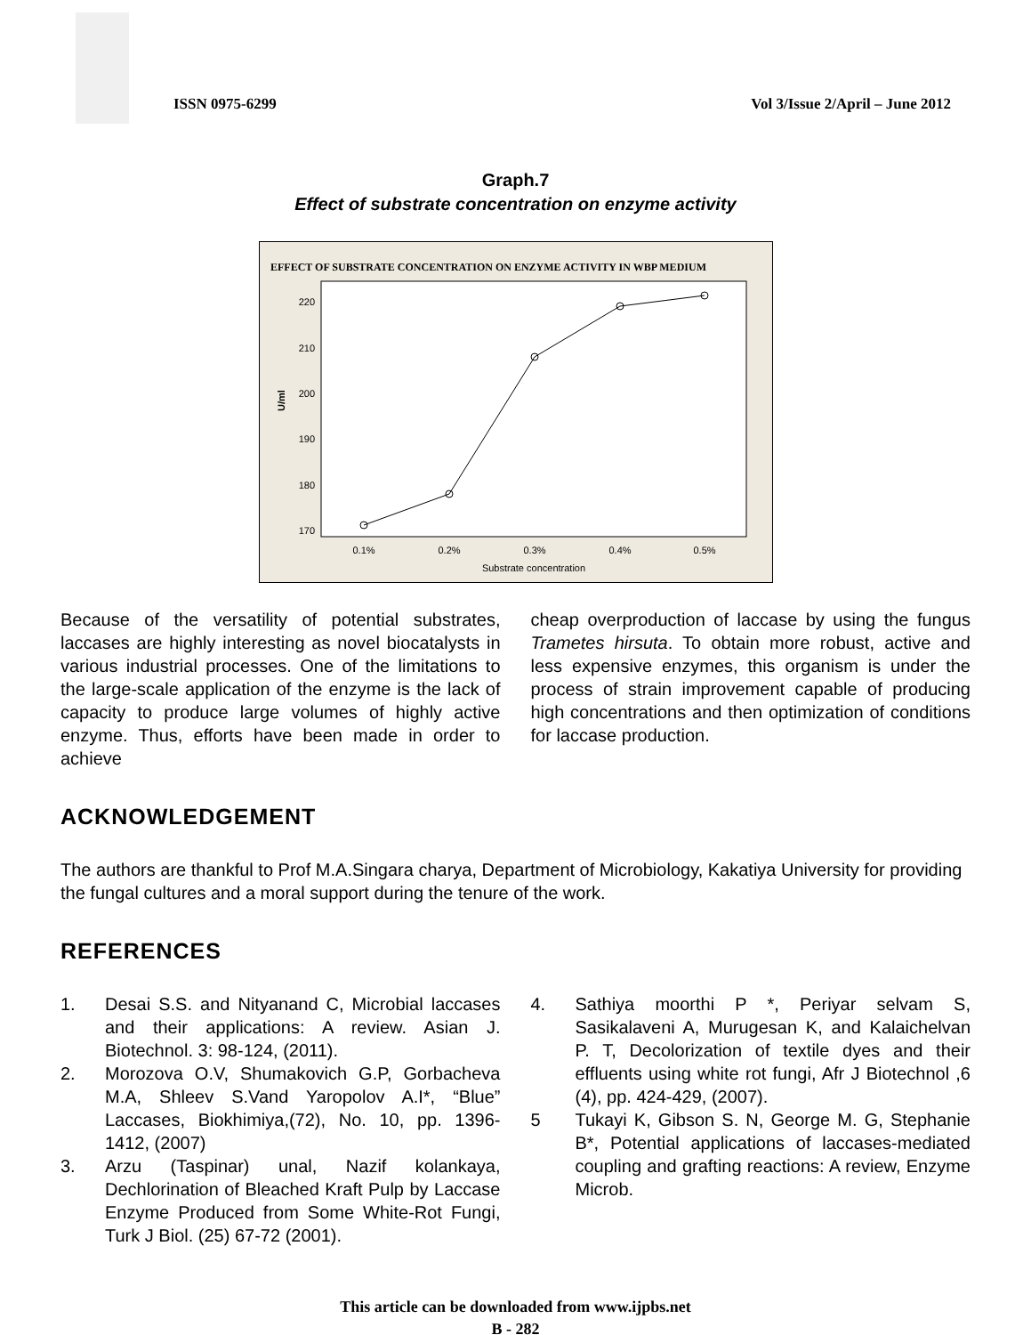ISSN 0975-6299
Vol 3/Issue 2/April – June 2012
Graph.7
Effect of substrate concentration on enzyme activity
EFFECT OF SUBSTRATE CONCENTRATION ON ENZYME ACTIVITY IN WBP MEDIUM
220
210
200
190
180
170
U/ml
0.1%
0.2%
0.3%
0.4%
0.5%
Substrate concentration
Because of the versatility of potential substrates, laccases are highly interesting as novel biocatalysts in various industrial processes. One of the limitations to the large-scale application of the enzyme is the lack of capacity to produce large volumes of highly active enzyme. Thus, efforts have been made in order to achieve
cheap overproduction of laccase by using the fungus Trametes hirsuta. To obtain more robust, active and less expensive enzymes, this organism is under the process of strain improvement capable of producing high concentrations and then optimization of conditions for laccase production.
ACKNOWLEDGEMENT
The authors are thankful to Prof M.A.Singara charya, Department of Microbiology, Kakatiya University for providing the fungal cultures and a moral support during the tenure of the work.
REFERENCES
1. Desai S.S. and Nityanand C, Microbial laccases and their applications: A review. Asian J. Biotechnol. 3: 98-124, (2011).
2. Morozova O.V, Shumakovich G.P, Gorbacheva M.A, Shleev S.Vand Yaropolov A.I*, “Blue” Laccases, Biokhimiya,(72), No. 10, pp. 1396-1412, (2007)
3. Arzu (Taspinar) unal, Nazif kolankaya, Dechlorination of Bleached Kraft Pulp by Laccase Enzyme Produced from Some White-Rot Fungi, Turk J Biol. (25) 67-72 (2001).
4. Sathiya moorthi P *, Periyar selvam S, Sasikalaveni A, Murugesan K, and Kalaichelvan P. T, Decolorization of textile dyes and their effluents using white rot fungi, Afr J Biotechnol ,6 (4), pp. 424-429, (2007).
5 Tukayi K, Gibson S. N, George M. G, Stephanie B*, Potential applications of laccases-mediated coupling and grafting reactions: A review, Enzyme Microb.
This article can be downloaded from www.ijpbs.net
B - 282